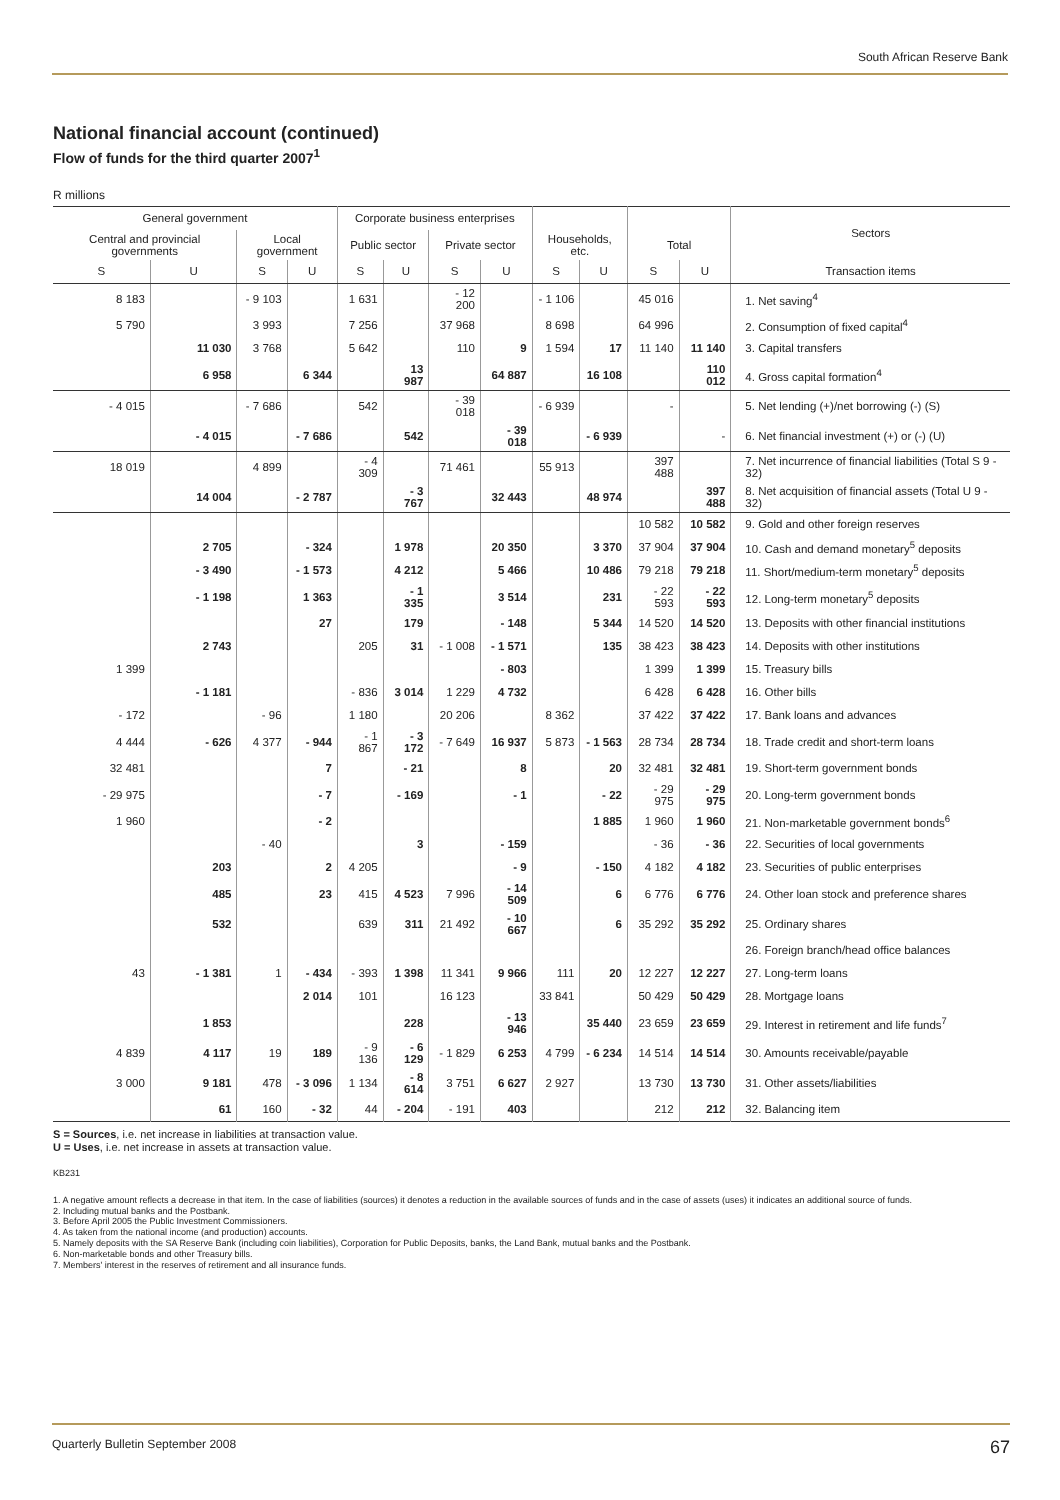South African Reserve Bank
National financial account (continued)
Flow of funds for the third quarter 2007<sup>1</sup>
R millions
| General government | | | | Corporate business enterprises | | | | | | | | Sectors |
| --- | --- | --- | --- | --- | --- | --- | --- | --- | --- | --- | --- | --- |
| Central and provincial governments | | Local government | | Public sector | | Private sector | | Households, etc. | | Total | | |
| S | U | S | U | S | U | S | U | S | U | S | U | Transaction items |
| 8 183 | | - 9 103 | | 1 631 | | - 12 200 | | - 1 106 | | 45 016 | | 1. Net saving<sup>4</sup> |
| 5 790 | | 3 993 | | 7 256 | | 37 968 | | 8 698 | | 64 996 | | 2. Consumption of fixed capital<sup>4</sup> |
| | 11 030 | 3 768 | | 5 642 | | 110 | 9 | 1 594 | 17 | 11 140 | 11 140 | 3. Capital transfers |
| | 6 958 | | 6 344 | | 13 987 | | 64 887 | | 16 108 | | 110 012 | 4. Gross capital formation<sup>4</sup> |
| - 4 015 | | - 7 686 | | 542 | | - 39 018 | | - 6 939 | | - | | 5. Net lending (+)/net borrowing (-) (S) |
| | - 4 015 | | - 7 686 | | 542 | | - 39 018 | | - 6 939 | | - | 6. Net financial investment (+) or (-) (U) |
| 18 019 | | 4 899 | | - 4 309 | | 71 461 | | 55 913 | | 397 488 | | 7. Net incurrence of financial liabilities (Total S 9 - 32) |
| | 14 004 | | - 2 787 | | - 3 767 | | 32 443 | | 48 974 | | 397 488 | 8. Net acquisition of financial assets (Total U 9 - 32) |
| | | | | | | | | | | 10 582 | 10 582 | 9. Gold and other foreign reserves |
| | 2 705 | | - 324 | | 1 978 | | 20 350 | | 3 370 | 37 904 | 37 904 | 10. Cash and demand monetary<sup>5</sup> deposits |
| | - 3 490 | | - 1 573 | | 4 212 | | 5 466 | | 10 486 | 79 218 | 79 218 | 11. Short/medium-term monetary<sup>5</sup> deposits |
| | - 1 198 | | 1 363 | | - 1 335 | | 3 514 | | 231 | - 22 593 | - 22 593 | 12. Long-term monetary<sup>5</sup> deposits |
| | | | 27 | | 179 | | - 148 | | 5 344 | 14 520 | 14 520 | 13. Deposits with other financial institutions |
| | 2 743 | | | 205 | 31 | - 1 008 | - 1 571 | | 135 | 38 423 | 38 423 | 14. Deposits with other institutions |
| 1 399 | | | | | | | - 803 | | | 1 399 | 1 399 | 15. Treasury bills |
| | - 1 181 | | | - 836 | 3 014 | 1 229 | 4 732 | | | 6 428 | 6 428 | 16. Other bills |
| - 172 | | - 96 | | 1 180 | | 20 206 | | 8 362 | | 37 422 | 37 422 | 17. Bank loans and advances |
| 4 444 | - 626 | 4 377 | - 944 | - 1 867 | - 3 172 | - 7 649 | 16 937 | 5 873 | - 1 563 | 28 734 | 28 734 | 18. Trade credit and short-term loans |
| 32 481 | | | 7 | | - 21 | | 8 | | 20 | 32 481 | 32 481 | 19. Short-term government bonds |
| - 29 975 | | | - 7 | | - 169 | | - 1 | | - 22 | - 29 975 | - 29 975 | 20. Long-term government bonds |
| 1 960 | | | - 2 | | | | | | 1 885 | 1 960 | 1 960 | 21. Non-marketable government bonds<sup>6</sup> |
| | | - 40 | | | 3 | | - 159 | | | - 36 | - 36 | 22. Securities of local governments |
| | 203 | | 2 | 4 205 | | | - 9 | | - 150 | 4 182 | 4 182 | 23. Securities of public enterprises |
| | 485 | | 23 | 415 | 4 523 | 7 996 | - 14 509 | | 6 | 6 776 | 6 776 | 24. Other loan stock and preference shares |
| | 532 | | | 639 | 311 | 21 492 | - 10 667 | | 6 | 35 292 | 35 292 | 25. Ordinary shares |
| | | | | | | | | | | | | 26. Foreign branch/head office balances |
| 43 | - 1 381 | 1 | - 434 | - 393 | 1 398 | 11 341 | 9 966 | 111 | 20 | 12 227 | 12 227 | 27. Long-term loans |
| | | | 2 014 | 101 | | 16 123 | | 33 841 | | 50 429 | 50 429 | 28. Mortgage loans |
| | 1 853 | | | | 228 | | - 13 946 | | 35 440 | 23 659 | 23 659 | 29. Interest in retirement and life funds<sup>7</sup> |
| 4 839 | 4 117 | 19 | 189 | - 9 136 | - 6 129 | - 1 829 | 6 253 | 4 799 | - 6 234 | 14 514 | 14 514 | 30. Amounts receivable/payable |
| 3 000 | 9 181 | 478 | - 3 096 | 1 134 | - 8 614 | 3 751 | 6 627 | 2 927 | | 13 730 | 13 730 | 31. Other assets/liabilities |
| | 61 | 160 | - 32 | 44 | - 204 | - 191 | 403 | | | 212 | 212 | 32. Balancing item |
S = Sources, i.e. net increase in liabilities at transaction value.
U = Uses, i.e. net increase in assets at transaction value.
KB231
1. A negative amount reflects a decrease in that item. In the case of liabilities (sources) it denotes a reduction in the available sources of funds and in the case of assets (uses) it indicates an additional source of funds.
2. Including mutual banks and the Postbank.
3. Before April 2005 the Public Investment Commissioners.
4. As taken from the national income (and production) accounts.
5. Namely deposits with the SA Reserve Bank (including coin liabilities), Corporation for Public Deposits, banks, the Land Bank, mutual banks and the Postbank.
6. Non-marketable bonds and other Treasury bills.
7. Members' interest in the reserves of retirement and all insurance funds.
Quarterly Bulletin September 2008 67